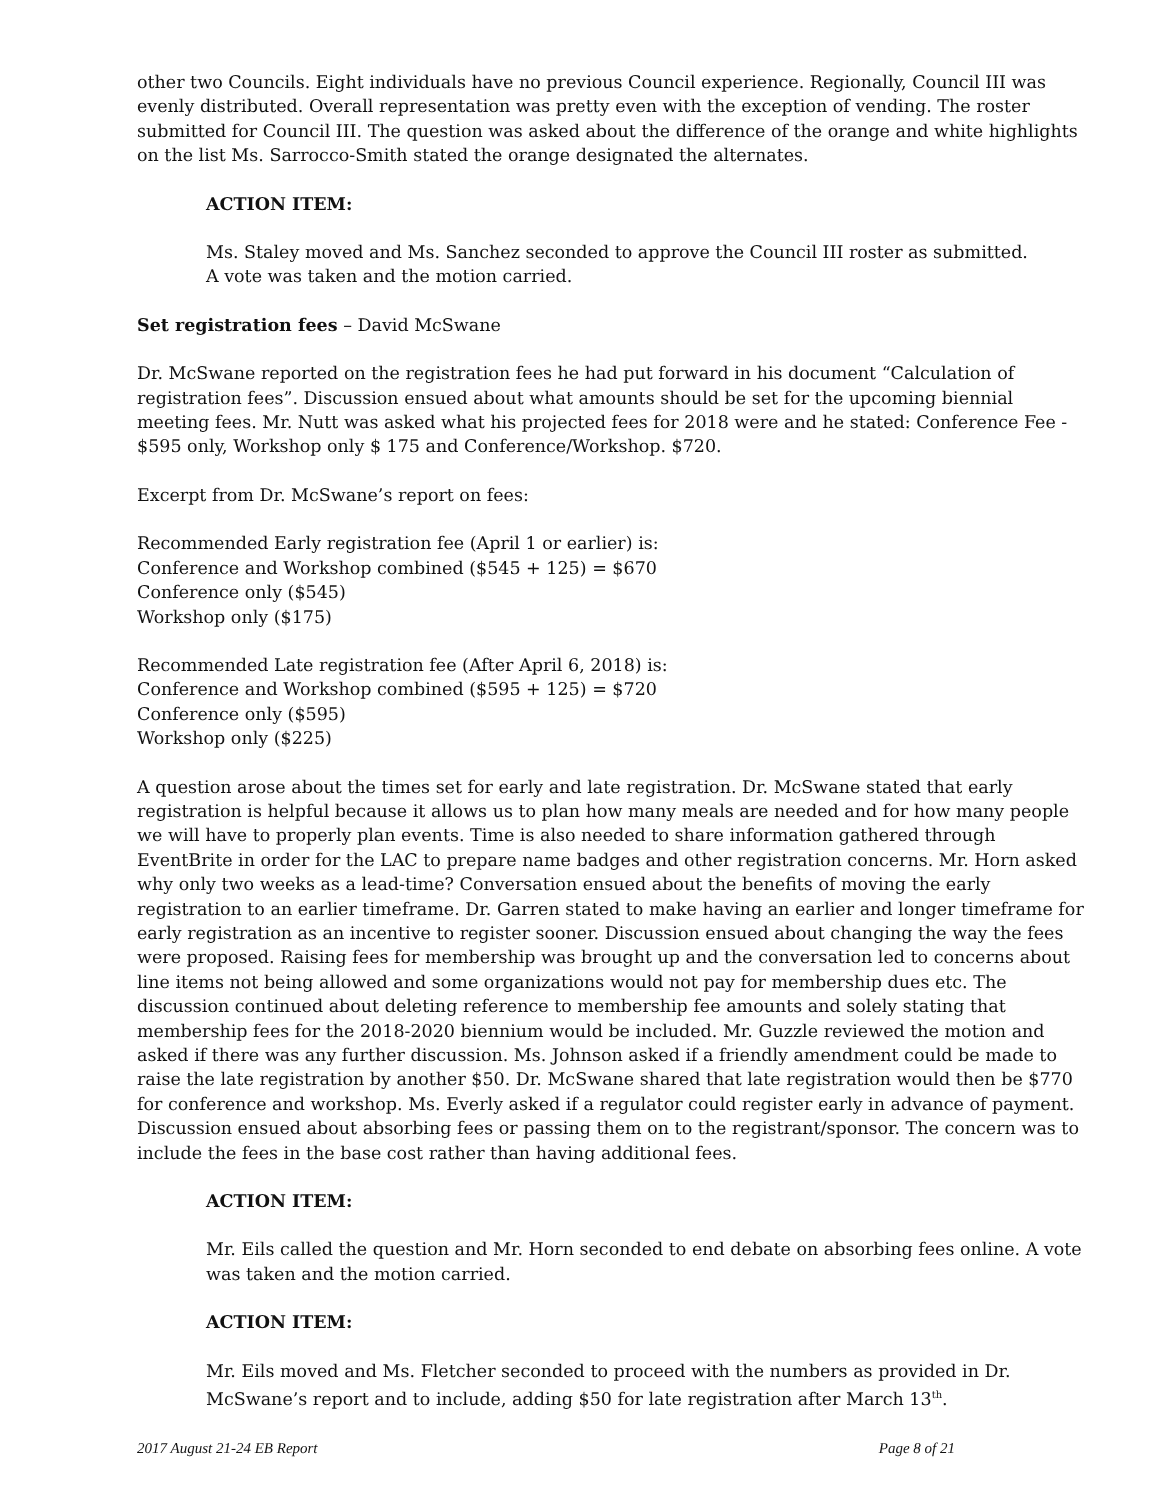other two Councils. Eight individuals have no previous Council experience. Regionally, Council III was evenly distributed. Overall representation was pretty even with the exception of vending. The roster submitted for Council III. The question was asked about the difference of the orange and white highlights on the list Ms. Sarrocco-Smith stated the orange designated the alternates.
ACTION ITEM:
Ms. Staley moved and Ms. Sanchez seconded to approve the Council III roster as submitted.
A vote was taken and the motion carried.
Set registration fees – David McSwane
Dr. McSwane reported on the registration fees he had put forward in his document “Calculation of registration fees”. Discussion ensued about what amounts should be set for the upcoming biennial meeting fees. Mr. Nutt was asked what his projected fees for 2018 were and he stated: Conference Fee - $595 only, Workshop only $ 175 and Conference/Workshop. $720.
Excerpt from Dr. McSwane’s report on fees:
Recommended Early registration fee (April 1 or earlier) is:
Conference and Workshop combined ($545 + 125) = $670
Conference only ($545)
Workshop only ($175)
Recommended Late registration fee (After April 6, 2018) is:
Conference and Workshop combined ($595 + 125) = $720
Conference only ($595)
Workshop only ($225)
A question arose about the times set for early and late registration. Dr. McSwane stated that early registration is helpful because it allows us to plan how many meals are needed and for how many people we will have to properly plan events. Time is also needed to share information gathered through EventBrite in order for the LAC to prepare name badges and other registration concerns. Mr. Horn asked why only two weeks as a lead-time? Conversation ensued about the benefits of moving the early registration to an earlier timeframe. Dr. Garren stated to make having an earlier and longer timeframe for early registration as an incentive to register sooner. Discussion ensued about changing the way the fees were proposed. Raising fees for membership was brought up and the conversation led to concerns about line items not being allowed and some organizations would not pay for membership dues etc. The discussion continued about deleting reference to membership fee amounts and solely stating that membership fees for the 2018-2020 biennium would be included. Mr. Guzzle reviewed the motion and asked if there was any further discussion. Ms. Johnson asked if a friendly amendment could be made to raise the late registration by another $50. Dr. McSwane shared that late registration would then be $770 for conference and workshop. Ms. Everly asked if a regulator could register early in advance of payment. Discussion ensued about absorbing fees or passing them on to the registrant/sponsor. The concern was to include the fees in the base cost rather than having additional fees.
ACTION ITEM:
Mr. Eils called the question and Mr. Horn seconded to end debate on absorbing fees online. A vote was taken and the motion carried.
ACTION ITEM:
Mr. Eils moved and Ms. Fletcher seconded to proceed with the numbers as provided in Dr. McSwane’s report and to include, adding $50 for late registration after March 13<sup>th</sup>.
2017 August 21-24 EB Report Page 8 of 21